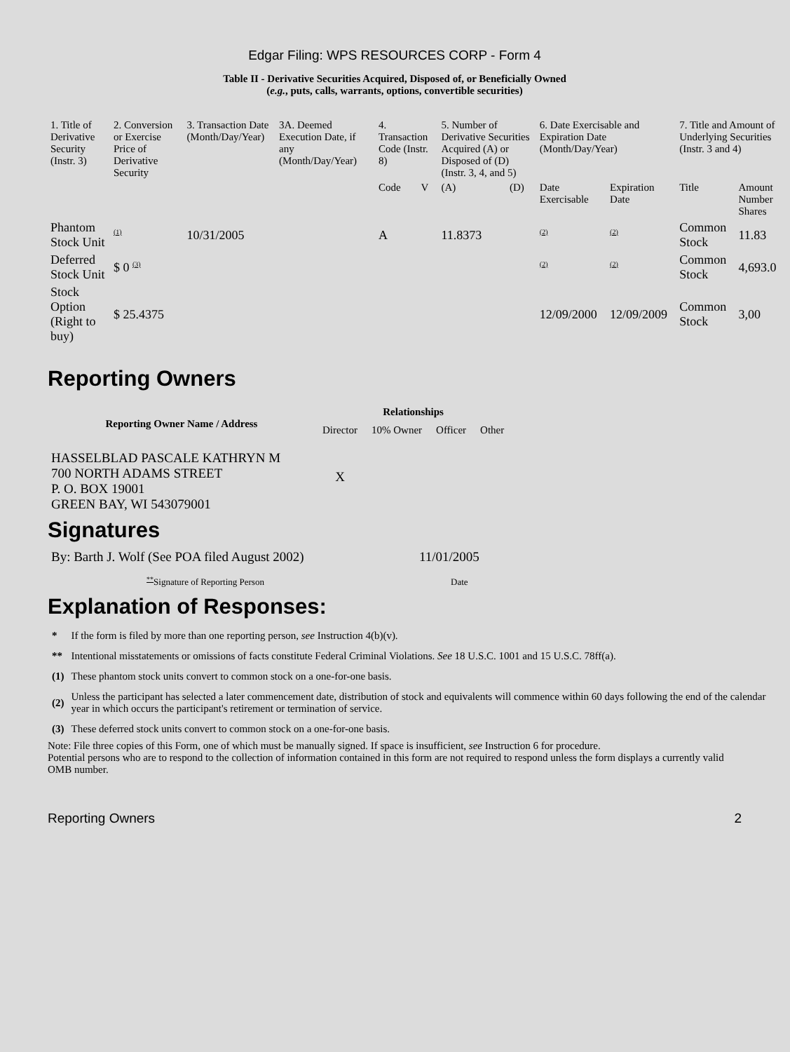Edgar Filing: WPS RESOURCES CORP - Form 4
Table II - Derivative Securities Acquired, Disposed of, or Beneficially Owned
(e.g., puts, calls, warrants, options, convertible securities)
| 1. Title of Derivative Security (Instr. 3) | 2. Conversion or Exercise Price of Derivative Security | 3. Transaction Date (Month/Day/Year) | 3A. Deemed Execution Date, if any (Month/Day/Year) | 4. Transaction Code (Instr. 8) | | 5. Number of Derivative Securities Acquired (A) or Disposed of (D) (Instr. 3, 4, and 5) | | 6. Date Exercisable and Expiration Date (Month/Day/Year) | | 7. Title and Amount of Underlying Securities (Instr. 3 and 4) | |
| | | | | Code | V | (A) | (D) | Date Exercisable | Expiration Date | Title | Amount Number Shares |
| Phantom Stock Unit | <sup>(1)</sup> | 10/31/2005 | | A | | 11.8373 | | <sup>(2)</sup> | <sup>(2)</sup> | Common Stock | 11.83 |
| Deferred Stock Unit | $ 0 <sup>(3)</sup> | | | | | | | <sup>(2)</sup> | <sup>(2)</sup> | Common Stock | 4,693.0 |
| Stock Option (Right to buy) | $ 25.4375 | | | | | | | 12/09/2000 | 12/09/2009 | Common Stock | 3,00 |
Reporting Owners
| Reporting Owner Name / Address | Relationships | | | |
| --- | --- | --- | --- | --- |
| | Director | 10% Owner | Officer | Other |
| HASSELBLAD PASCALE KATHRYN M 700 NORTH ADAMS STREET P. O. BOX 19001 GREEN BAY, WI 543079001 | X | | | |
Signatures
| By: Barth J. Wolf (See POA filed August 2002) | 11/01/2005 |
| <sup>**</sup> Signature of Reporting Person | Date |
Explanation of Responses:
| * | If the form is filed by more than one reporting person, see Instruction 4(b)(v). |
| ** | Intentional misstatements or omissions of facts constitute Federal Criminal Violations. See 18 U.S.C. 1001 and 15 U.S.C. 78ff(a). |
| (1) | These phantom stock units convert to common stock on a one-for-one basis. |
| (2) | Unless the participant has selected a later commencement date, distribution of stock and equivalents will commence within 60 days following the end of the calendar year in which occurs the participant's retirement or termination of service. |
| (3) | These deferred stock units convert to common stock on a one-for-one basis. |
Note: File three copies of this Form, one of which must be manually signed. If space is insufficient, see Instruction 6 for procedure.
Potential persons who are to respond to the collection of information contained in this form are not required to respond unless the form displays a currently valid OMB number.
Reporting Owners 2